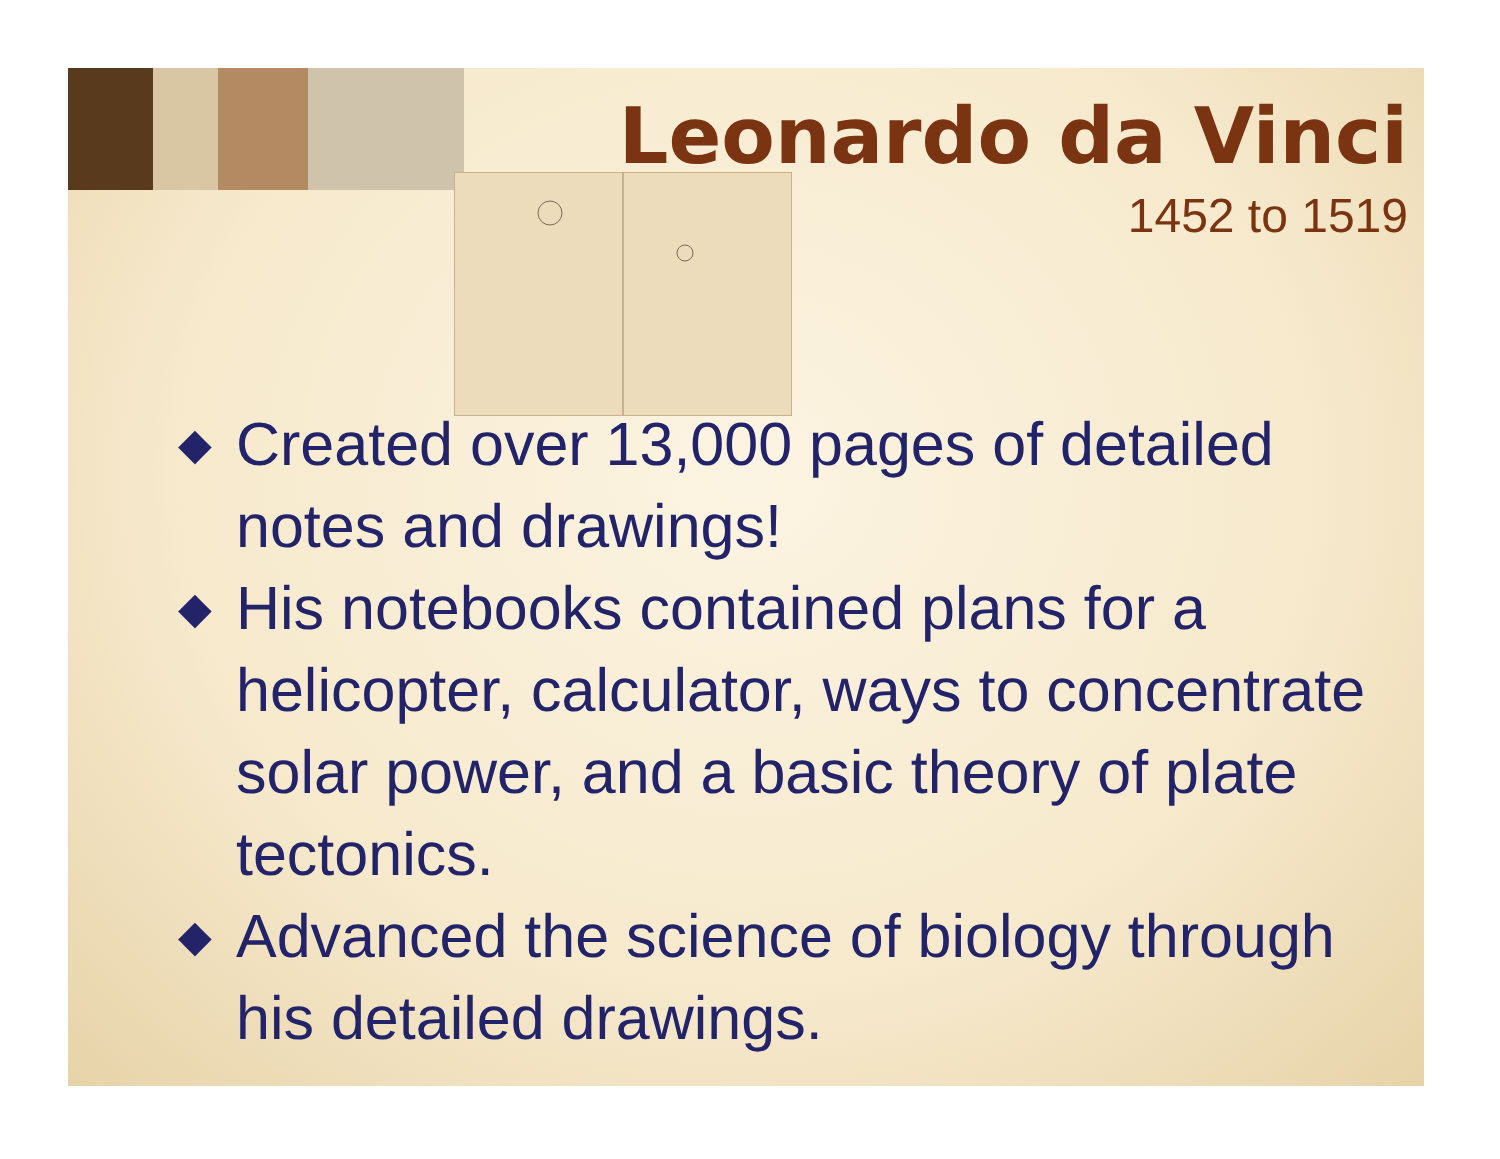Leonardo da Vinci
1452 to 1519
◆ Created over 13,000 pages of detailed notes and drawings!
◆ His notebooks contained plans for a helicopter, calculator, ways to concentrate solar power, and a basic theory of plate tectonics.
◆ Advanced the science of biology through his detailed drawings.